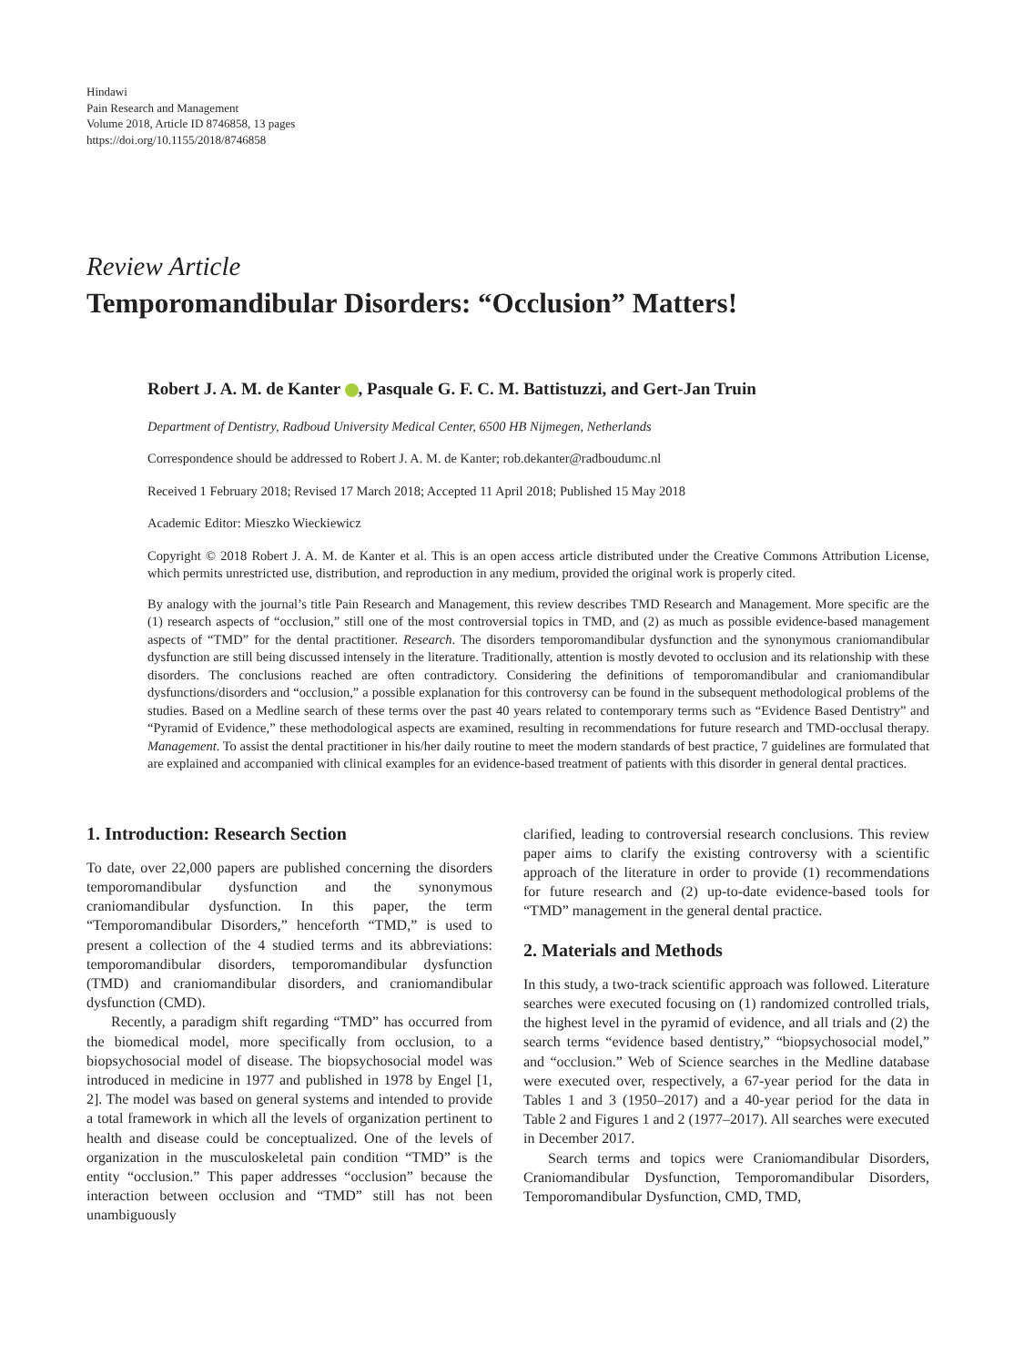Hindawi
Pain Research and Management
Volume 2018, Article ID 8746858, 13 pages
https://doi.org/10.1155/2018/8746858
Review Article
Temporomandibular Disorders: “Occlusion” Matters!
Robert J. A. M. de Kanter , Pasquale G. F. C. M. Battistuzzi, and Gert-Jan Truin
Department of Dentistry, Radboud University Medical Center, 6500 HB Nijmegen, Netherlands
Correspondence should be addressed to Robert J. A. M. de Kanter; rob.dekanter@radboudumc.nl
Received 1 February 2018; Revised 17 March 2018; Accepted 11 April 2018; Published 15 May 2018
Academic Editor: Mieszko Wieckiewicz
Copyright © 2018 Robert J. A. M. de Kanter et al. This is an open access article distributed under the Creative Commons Attribution License, which permits unrestricted use, distribution, and reproduction in any medium, provided the original work is properly cited.
By analogy with the journal’s title Pain Research and Management, this review describes TMD Research and Management. More specific are the (1) research aspects of “occlusion,” still one of the most controversial topics in TMD, and (2) as much as possible evidence-based management aspects of “TMD” for the dental practitioner. Research. The disorders temporomandibular dysfunction and the synonymous craniomandibular dysfunction are still being discussed intensely in the literature. Traditionally, attention is mostly devoted to occlusion and its relationship with these disorders. The conclusions reached are often contradictory. Considering the definitions of temporomandibular and craniomandibular dysfunctions/disorders and “occlusion,” a possible explanation for this controversy can be found in the subsequent methodological problems of the studies. Based on a Medline search of these terms over the past 40 years related to contemporary terms such as “Evidence Based Dentistry” and “Pyramid of Evidence,” these methodological aspects are examined, resulting in recommendations for future research and TMD-occlusal therapy. Management. To assist the dental practitioner in his/her daily routine to meet the modern standards of best practice, 7 guidelines are formulated that are explained and accompanied with clinical examples for an evidence-based treatment of patients with this disorder in general dental practices.
1. Introduction: Research Section
To date, over 22,000 papers are published concerning the disorders temporomandibular dysfunction and the synonymous craniomandibular dysfunction. In this paper, the term “Temporomandibular Disorders,” henceforth “TMD,” is used to present a collection of the 4 studied terms and its abbreviations: temporomandibular disorders, temporomandibular dysfunction (TMD) and craniomandibular disorders, and craniomandibular dysfunction (CMD).
Recently, a paradigm shift regarding “TMD” has occurred from the biomedical model, more specifically from occlusion, to a biopsychosocial model of disease. The biopsychosocial model was introduced in medicine in 1977 and published in 1978 by Engel [1, 2]. The model was based on general systems and intended to provide a total framework in which all the levels of organization pertinent to health and disease could be conceptualized. One of the levels of organization in the musculoskeletal pain condition “TMD” is the entity “occlusion.” This paper addresses “occlusion” because the interaction between occlusion and “TMD” still has not been unambiguously
clarified, leading to controversial research conclusions. This review paper aims to clarify the existing controversy with a scientific approach of the literature in order to provide (1) recommendations for future research and (2) up-to-date evidence-based tools for “TMD” management in the general dental practice.
2. Materials and Methods
In this study, a two-track scientific approach was followed. Literature searches were executed focusing on (1) randomized controlled trials, the highest level in the pyramid of evidence, and all trials and (2) the search terms “evidence based dentistry,” “biopsychosocial model,” and “occlusion.” Web of Science searches in the Medline database were executed over, respectively, a 67-year period for the data in Tables 1 and 3 (1950–2017) and a 40-year period for the data in Table 2 and Figures 1 and 2 (1977–2017). All searches were executed in December 2017.
Search terms and topics were Craniomandibular Disorders, Craniomandibular Dysfunction, Temporomandibular Disorders, Temporomandibular Dysfunction, CMD, TMD,